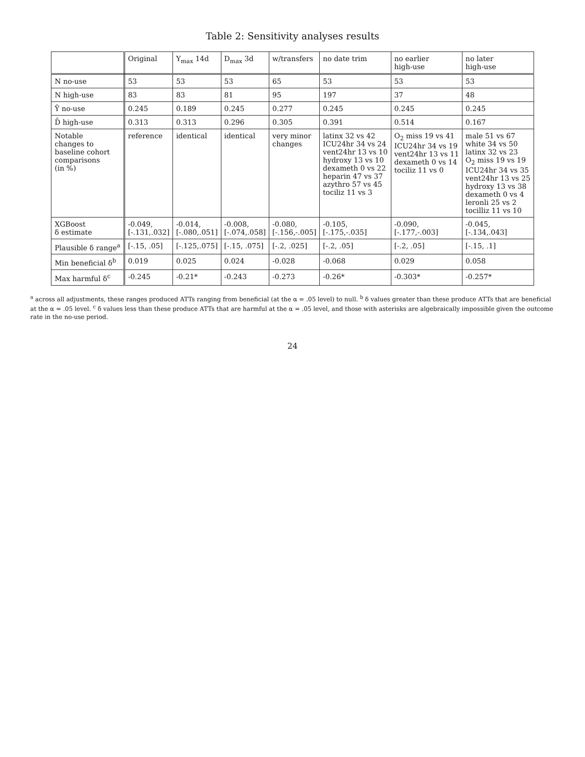Table 2: Sensitivity analyses results
| | Original | Y<sub>max</sub> 14d | D<sub>max</sub> 3d | w/transfers | no date trim | no earlier high-use | no later high-use |
| --- | --- | --- | --- | --- | --- | --- | --- |
| N no-use | 53 | 53 | 53 | 65 | 53 | 53 | 53 |
| N high-use | 83 | 83 | 81 | 95 | 197 | 37 | 48 |
| Ȳ no-use | 0.245 | 0.189 | 0.245 | 0.277 | 0.245 | 0.245 | 0.245 |
| D̄ high-use | 0.313 | 0.313 | 0.296 | 0.305 | 0.391 | 0.514 | 0.167 |
| Notable changes to baseline cohort comparisons (in %) | reference | identical | identical | very minor changes | latinx 32 vs 42 ICU24hr 34 vs 24 vent24hr 13 vs 10 hydroxy 13 vs 10 dexameth 0 vs 22 heparin 47 vs 37 azythro 57 vs 45 tociliz 11 vs 3 | O<sub>2</sub> miss 19 vs 41 ICU24hr 34 vs 19 vent24hr 13 vs 11 dexameth 0 vs 14 tociliz 11 vs 0 | male 51 vs 67 white 34 vs 50 latinx 32 vs 23 O<sub>2</sub> miss 19 vs 19 ICU24hr 34 vs 35 vent24hr 13 vs 25 hydroxy 13 vs 38 dexameth 0 vs 4 leronli 25 vs 2 tocilliz 11 vs 10 |
| XGBoost δ estimate | -0.049, [-.131,.032] | -0.014, [-.080,.051] | -0.008, [-.074,.058] | -0.080, [-.156,-.005] | -0.105, [-.175,-.035] | -0.090, [-.177,-.003] | -0.045, [-.134,.043] |
| Plausible δ range<sup>a</sup> | [-.15, .05] | [-.125,.075] | [-.15, .075] | [-.2, .025] | [-.2, .05] | [-.2, .05] | [-.15, .1] |
| Min beneficial δ<sup>b</sup> | 0.019 | 0.025 | 0.024 | -0.028 | -0.068 | 0.029 | 0.058 |
| Max harmful δ<sup>c</sup> | -0.245 | -0.21* | -0.243 | -0.273 | -0.26* | -0.303* | -0.257* |
<sup>a</sup> across all adjustments, these ranges produced ATTs ranging from beneficial (at the α = .05 level) to null. <sup>b</sup> δ values greater than these produce ATTs that are beneficial at the α = .05 level. <sup>c</sup> δ values less than these produce ATTs that are harmful at the α = .05 level, and those with asterisks are algebraically impossible given the outcome rate in the no-use period.
24